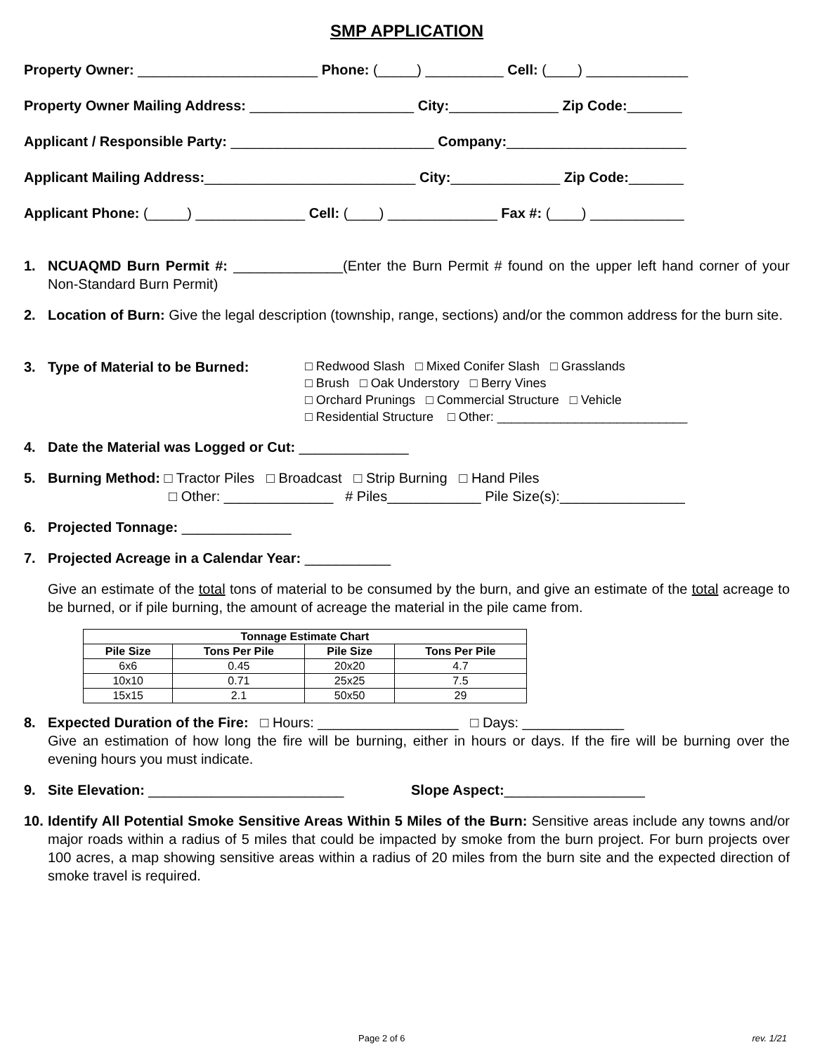SMP APPLICATION
Property Owner: _______________________ Phone: (_____) __________ Cell: (____) _____________
Property Owner Mailing Address: _____________________ City:______________ Zip Code:_______
Applicant / Responsible Party: __________________________ Company:_______________________
Applicant Mailing Address:___________________________ City:______________ Zip Code:_______
Applicant Phone: (_____) ______________ Cell: (____) ______________ Fax #: (____) ____________
1. NCUAQMD Burn Permit #: ______________(Enter the Burn Permit # found on the upper left hand corner of your Non-Standard Burn Permit)
2. Location of Burn: Give the legal description (township, range, sections) and/or the common address for the burn site.
3. Type of Material to be Burned:
□ Redwood Slash □ Mixed Conifer Slash □ Grasslands
□ Brush □ Oak Understory □ Berry Vines
□ Orchard Prunings □ Commercial Structure □ Vehicle
□ Residential Structure □ Other: ___________________________
4. Date the Material was Logged or Cut: ______________
5. Burning Method: □ Tractor Piles □ Broadcast □ Strip Burning □ Hand Piles
□ Other: ______________ # Piles____________ Pile Size(s):________________
6. Projected Tonnage: ______________
7. Projected Acreage in a Calendar Year: ___________
Give an estimate of the total tons of material to be consumed by the burn, and give an estimate of the total acreage to be burned, or if pile burning, the amount of acreage the material in the pile came from.
| Tonnage Estimate Chart | | | |
| --- | --- | --- | --- |
| Pile Size | Tons Per Pile | Pile Size | Tons Per Pile |
| 6x6 | 0.45 | 20x20 | 4.7 |
| 10x10 | 0.71 | 25x25 | 7.5 |
| 15x15 | 2.1 | 50x50 | 29 |
8. Expected Duration of the Fire: □ Hours: __________________ □ Days: _____________
Give an estimation of how long the fire will be burning, either in hours or days. If the fire will be burning over the evening hours you must indicate.
9. Site Elevation: _________________________ Slope Aspect:__________________
10.
Identify All Potential Smoke Sensitive Areas Within 5 Miles of the Burn: Sensitive areas include any towns and/or major roads within a radius of 5 miles that could be impacted by smoke from the burn project. For burn projects over 100 acres, a map showing sensitive areas within a radius of 20 miles from the burn site and the expected direction of smoke travel is required.
Page 2 of 6 rev. 1/21